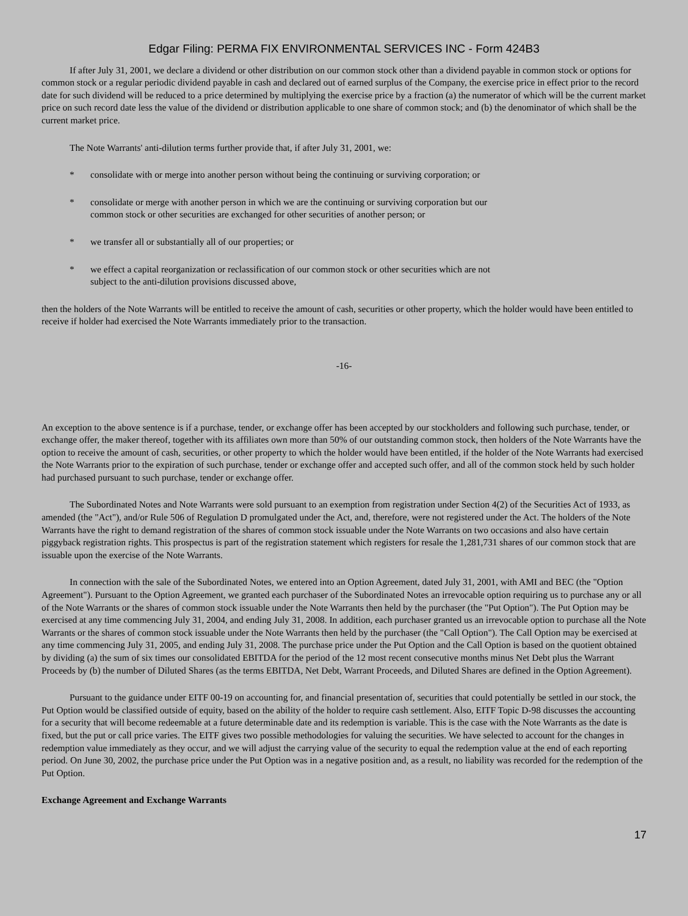Edgar Filing: PERMA FIX ENVIRONMENTAL SERVICES INC - Form 424B3
If after July 31, 2001, we declare a dividend or other distribution on our common stock other than a dividend payable in common stock or options for common stock or a regular periodic dividend payable in cash and declared out of earned surplus of the Company, the exercise price in effect prior to the record date for such dividend will be reduced to a price determined by multiplying the exercise price by a fraction (a) the numerator of which will be the current market price on such record date less the value of the dividend or distribution applicable to one share of common stock; and (b) the denominator of which shall be the current market price.
The Note Warrants' anti-dilution terms further provide that, if after July 31, 2001, we:
* consolidate with or merge into another person without being the continuing or surviving corporation; or
* consolidate or merge with another person in which we are the continuing or surviving corporation but our common stock or other securities are exchanged for other securities of another person; or
* we transfer all or substantially all of our properties; or
* we effect a capital reorganization or reclassification of our common stock or other securities which are not subject to the anti-dilution provisions discussed above,
then the holders of the Note Warrants will be entitled to receive the amount of cash, securities or other property, which the holder would have been entitled to receive if holder had exercised the Note Warrants immediately prior to the transaction.
-16-
An exception to the above sentence is if a purchase, tender, or exchange offer has been accepted by our stockholders and following such purchase, tender, or exchange offer, the maker thereof, together with its affiliates own more than 50% of our outstanding common stock, then holders of the Note Warrants have the option to receive the amount of cash, securities, or other property to which the holder would have been entitled, if the holder of the Note Warrants had exercised the Note Warrants prior to the expiration of such purchase, tender or exchange offer and accepted such offer, and all of the common stock held by such holder had purchased pursuant to such purchase, tender or exchange offer.
The Subordinated Notes and Note Warrants were sold pursuant to an exemption from registration under Section 4(2) of the Securities Act of 1933, as amended (the "Act"), and/or Rule 506 of Regulation D promulgated under the Act, and, therefore, were not registered under the Act. The holders of the Note Warrants have the right to demand registration of the shares of common stock issuable under the Note Warrants on two occasions and also have certain piggyback registration rights. This prospectus is part of the registration statement which registers for resale the 1,281,731 shares of our common stock that are issuable upon the exercise of the Note Warrants.
In connection with the sale of the Subordinated Notes, we entered into an Option Agreement, dated July 31, 2001, with AMI and BEC (the "Option Agreement"). Pursuant to the Option Agreement, we granted each purchaser of the Subordinated Notes an irrevocable option requiring us to purchase any or all of the Note Warrants or the shares of common stock issuable under the Note Warrants then held by the purchaser (the "Put Option"). The Put Option may be exercised at any time commencing July 31, 2004, and ending July 31, 2008. In addition, each purchaser granted us an irrevocable option to purchase all the Note Warrants or the shares of common stock issuable under the Note Warrants then held by the purchaser (the "Call Option"). The Call Option may be exercised at any time commencing July 31, 2005, and ending July 31, 2008. The purchase price under the Put Option and the Call Option is based on the quotient obtained by dividing (a) the sum of six times our consolidated EBITDA for the period of the 12 most recent consecutive months minus Net Debt plus the Warrant Proceeds by (b) the number of Diluted Shares (as the terms EBITDA, Net Debt, Warrant Proceeds, and Diluted Shares are defined in the Option Agreement).
Pursuant to the guidance under EITF 00-19 on accounting for, and financial presentation of, securities that could potentially be settled in our stock, the Put Option would be classified outside of equity, based on the ability of the holder to require cash settlement. Also, EITF Topic D-98 discusses the accounting for a security that will become redeemable at a future determinable date and its redemption is variable. This is the case with the Note Warrants as the date is fixed, but the put or call price varies. The EITF gives two possible methodologies for valuing the securities. We have selected to account for the changes in redemption value immediately as they occur, and we will adjust the carrying value of the security to equal the redemption value at the end of each reporting period. On June 30, 2002, the purchase price under the Put Option was in a negative position and, as a result, no liability was recorded for the redemption of the Put Option.
Exchange Agreement and Exchange Warrants
17